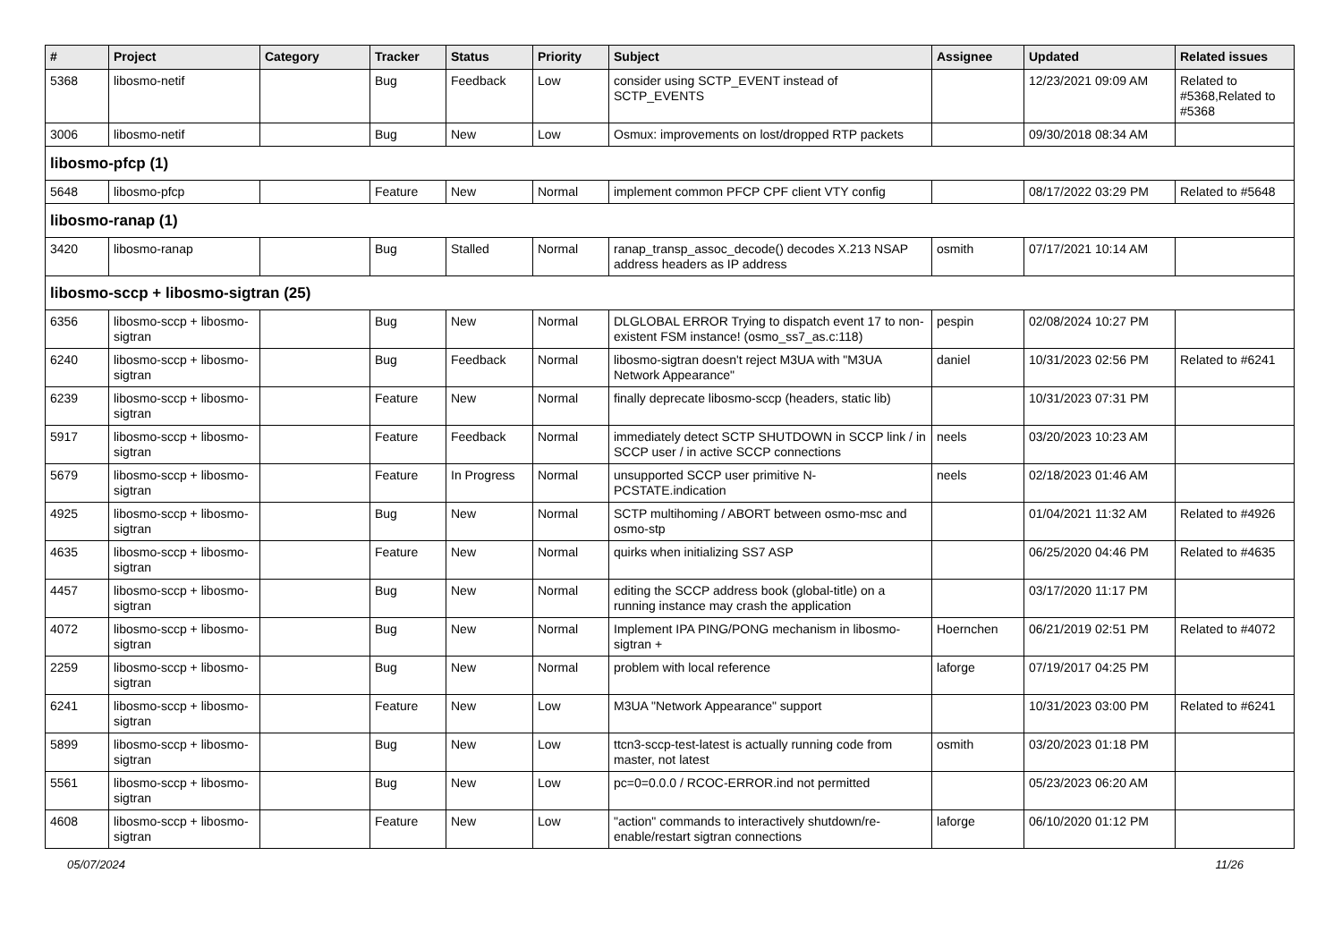| # | Project | Category | Tracker | Status | Priority | Subject | Assignee | Updated | Related issues |
| --- | --- | --- | --- | --- | --- | --- | --- | --- | --- |
| 5368 | libosmo-netif | | Bug | Feedback | Low | consider using SCTP_EVENT instead of SCTP_EVENTS | | 12/23/2021 09:09 AM | Related to #5368,Related to #5368 |
| 3006 | libosmo-netif | | Bug | New | Low | Osmux: improvements on lost/dropped RTP packets | | 09/30/2018 08:34 AM | |
| libosmo-pfcp (1) | | | | | | | | | |
| 5648 | libosmo-pfcp | | Feature | New | Normal | implement common PFCP CPF client VTY config | | 08/17/2022 03:29 PM | Related to #5648 |
| libosmo-ranap (1) | | | | | | | | | |
| 3420 | libosmo-ranap | | Bug | Stalled | Normal | ranap_transp_assoc_decode() decodes X.213 NSAP address headers as IP address | osmith | 07/17/2021 10:14 AM | |
| libosmo-sccp + libosmo-sigtran (25) | | | | | | | | | |
| 6356 | libosmo-sccp + libosmo-sigtran | | Bug | New | Normal | DLGLOBAL ERROR Trying to dispatch event 17 to non-existent FSM instance! (osmo_ss7_as.c:118) | pespin | 02/08/2024 10:27 PM | |
| 6240 | libosmo-sccp + libosmo-sigtran | | Bug | Feedback | Normal | libosmo-sigtran doesn't reject M3UA with "M3UA Network Appearance" | daniel | 10/31/2023 02:56 PM | Related to #6241 |
| 6239 | libosmo-sccp + libosmo-sigtran | | Feature | New | Normal | finally deprecate libosmo-sccp (headers, static lib) | | 10/31/2023 07:31 PM | |
| 5917 | libosmo-sccp + libosmo-sigtran | | Feature | Feedback | Normal | immediately detect SCTP SHUTDOWN in SCCP link / in SCCP user / in active SCCP connections | neels | 03/20/2023 10:23 AM | |
| 5679 | libosmo-sccp + libosmo-sigtran | | Feature | In Progress | Normal | unsupported SCCP user primitive N-PCSTATE.indication | neels | 02/18/2023 01:46 AM | |
| 4925 | libosmo-sccp + libosmo-sigtran | | Bug | New | Normal | SCTP multihoming / ABORT between osmo-msc and osmo-stp | | 01/04/2021 11:32 AM | Related to #4926 |
| 4635 | libosmo-sccp + libosmo-sigtran | | Feature | New | Normal | quirks when initializing SS7 ASP | | 06/25/2020 04:46 PM | Related to #4635 |
| 4457 | libosmo-sccp + libosmo-sigtran | | Bug | New | Normal | editing the SCCP address book (global-title) on a running instance may crash the application | | 03/17/2020 11:17 PM | |
| 4072 | libosmo-sccp + libosmo-sigtran | | Bug | New | Normal | Implement IPA PING/PONG mechanism in libosmo-sigtran + | Hoernchen | 06/21/2019 02:51 PM | Related to #4072 |
| 2259 | libosmo-sccp + libosmo-sigtran | | Bug | New | Normal | problem with local reference | laforge | 07/19/2017 04:25 PM | |
| 6241 | libosmo-sccp + libosmo-sigtran | | Feature | New | Low | M3UA "Network Appearance" support | | 10/31/2023 03:00 PM | Related to #6241 |
| 5899 | libosmo-sccp + libosmo-sigtran | | Bug | New | Low | ttcn3-sccp-test-latest is actually running code from master, not latest | osmith | 03/20/2023 01:18 PM | |
| 5561 | libosmo-sccp + libosmo-sigtran | | Bug | New | Low | pc=0=0.0.0 / RCOC-ERROR.ind not permitted | | 05/23/2023 06:20 AM | |
| 4608 | libosmo-sccp + libosmo-sigtran | | Feature | New | Low | "action" commands to interactively shutdown/re-enable/restart sigtran connections | laforge | 06/10/2020 01:12 PM | |
05/07/2024 11/26